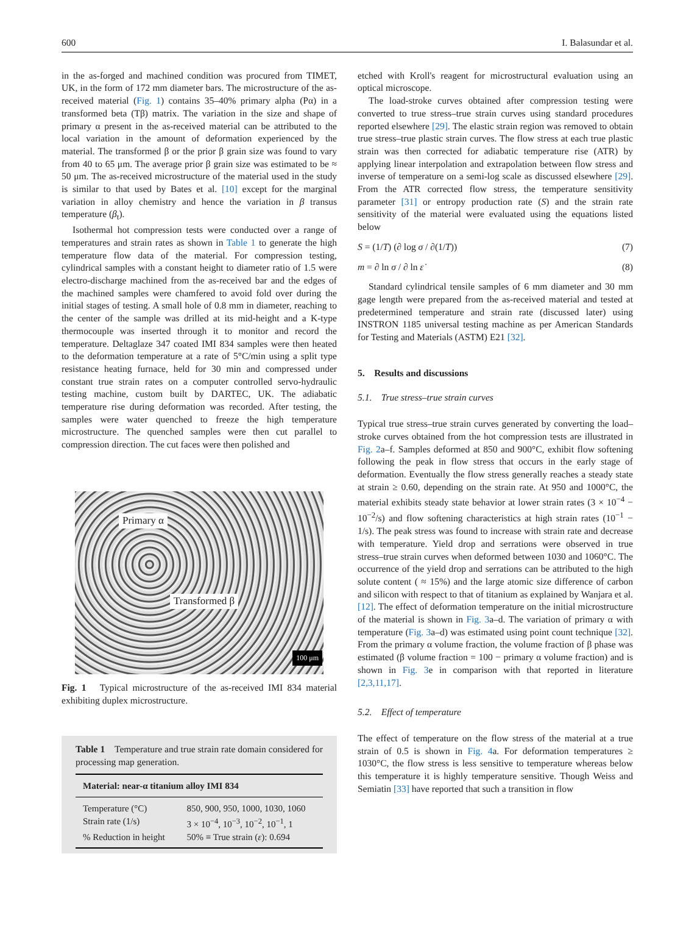600 I. Balasundar et al.
in the as-forged and machined condition was procured from TIMET, UK, in the form of 172 mm diameter bars. The microstructure of the as-received material (Fig. 1) contains 35–40% primary alpha (Pα) in a transformed beta (Tβ) matrix. The variation in the size and shape of primary α present in the as-received material can be attributed to the local variation in the amount of deformation experienced by the material. The transformed β or the prior β grain size was found to vary from 40 to 65 μm. The average prior β grain size was estimated to be ≈ 50 μm. The as-received microstructure of the material used in the study is similar to that used by Bates et al. [10] except for the marginal variation in alloy chemistry and hence the variation in β transus temperature (β<sub>t</sub>).
Isothermal hot compression tests were conducted over a range of temperatures and strain rates as shown in Table 1 to generate the high temperature flow data of the material. For compression testing, cylindrical samples with a constant height to diameter ratio of 1.5 were electro-discharge machined from the as-received bar and the edges of the machined samples were chamfered to avoid fold over during the initial stages of testing. A small hole of 0.8 mm in diameter, reaching to the center of the sample was drilled at its mid-height and a K-type thermocouple was inserted through it to monitor and record the temperature. Deltaglaze 347 coated IMI 834 samples were then heated to the deformation temperature at a rate of 5°C/min using a split type resistance heating furnace, held for 30 min and compressed under constant true strain rates on a computer controlled servo-hydraulic testing machine, custom built by DARTEC, UK. The adiabatic temperature rise during deformation was recorded. After testing, the samples were water quenched to freeze the high temperature microstructure. The quenched samples were then cut parallel to compression direction. The cut faces were then polished and
Primary α
Transformed β
100 μm
Fig. 1 Typical microstructure of the as-received IMI 834 material exhibiting duplex microstructure.
Table 1 Temperature and true strain rate domain considered for processing map generation.
| Material: near-α titanium alloy IMI 834 | |
| --- | --- |
| Temperature (°C) | 850, 900, 950, 1000, 1030, 1060 |
| Strain rate (1/s) | 3 × 10<sup>−4</sup>, 10<sup>−3</sup>, 10<sup>−2</sup>, 10<sup>−1</sup>, 1 |
| % Reduction in height | 50% ≡ True strain ( ε ): 0.694 |
etched with Kroll's reagent for microstructural evaluation using an optical microscope.
The load-stroke curves obtained after compression testing were converted to true stress–true strain curves using standard procedures reported elsewhere [29]. The elastic strain region was removed to obtain true stress–true plastic strain curves. The flow stress at each true plastic strain was then corrected for adiabatic temperature rise (ATR) by applying linear interpolation and extrapolation between flow stress and inverse of temperature on a semi-log scale as discussed elsewhere [29]. From the ATR corrected flow stress, the temperature sensitivity parameter [31] or entropy production rate (S) and the strain rate sensitivity of the material were evaluated using the equations listed below
S = (1/T) (∂ log σ / ∂(1/T)) (7)
m = ∂ ln σ / ∂ ln ε̇ (8)
Standard cylindrical tensile samples of 6 mm diameter and 30 mm gage length were prepared from the as-received material and tested at predetermined temperature and strain rate (discussed later) using INSTRON 1185 universal testing machine as per American Standards for Testing and Materials (ASTM) E21 [32].
5. Results and discussions
5.1. True stress–true strain curves
Typical true stress–true strain curves generated by converting the load–stroke curves obtained from the hot compression tests are illustrated in Fig. 2a–f. Samples deformed at 850 and 900°C, exhibit flow softening following the peak in flow stress that occurs in the early stage of deformation. Eventually the flow stress generally reaches a steady state at strain ≥ 0.60, depending on the strain rate. At 950 and 1000°C, the material exhibits steady state behavior at lower strain rates (3 × 10<sup>−4</sup> − 10<sup>−2</sup>/s) and flow softening characteristics at high strain rates (10<sup>−1</sup> − 1/s). The peak stress was found to increase with strain rate and decrease with temperature. Yield drop and serrations were observed in true stress–true strain curves when deformed between 1030 and 1060°C. The occurrence of the yield drop and serrations can be attributed to the high solute content ( ≈ 15%) and the large atomic size difference of carbon and silicon with respect to that of titanium as explained by Wanjara et al. [12]. The effect of deformation temperature on the initial microstructure of the material is shown in Fig. 3a–d. The variation of primary α with temperature (Fig. 3a–d) was estimated using point count technique [32]. From the primary α volume fraction, the volume fraction of β phase was estimated (β volume fraction = 100 − primary α volume fraction) and is shown in Fig. 3e in comparison with that reported in literature [2,3,11,17].
5.2. Effect of temperature
The effect of temperature on the flow stress of the material at a true strain of 0.5 is shown in Fig. 4a. For deformation temperatures ≥ 1030°C, the flow stress is less sensitive to temperature whereas below this temperature it is highly temperature sensitive. Though Weiss and Semiatin [33] have reported that such a transition in flow